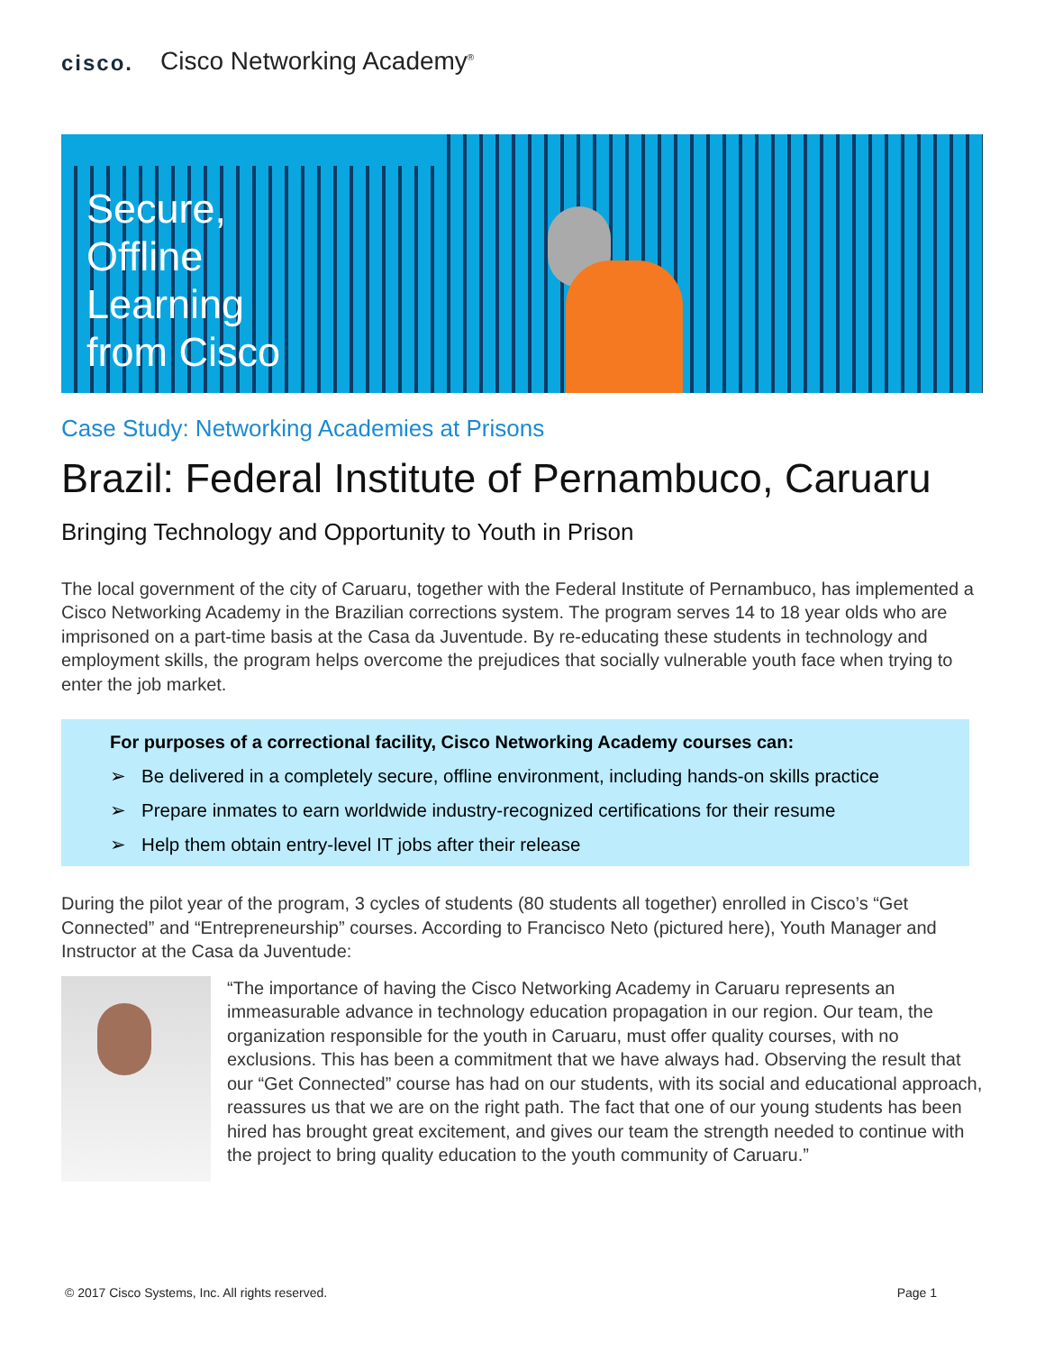cisco. Cisco Networking Academy<sup>®</sup>
Secure,
Offline
Learning
from Cisco
Case Study: Networking Academies at Prisons
Brazil: Federal Institute of Pernambuco, Caruaru
Bringing Technology and Opportunity to Youth in Prison
The local government of the city of Caruaru, together with the Federal Institute of Pernambuco, has implemented a Cisco Networking Academy in the Brazilian corrections system. The program serves 14 to 18 year olds who are imprisoned on a part-time basis at the Casa da Juventude. By re-educating these students in technology and employment skills, the program helps overcome the prejudices that socially vulnerable youth face when trying to enter the job market.
For purposes of a correctional facility, Cisco Networking Academy courses can:
➢ Be delivered in a completely secure, offline environment, including hands-on skills practice
➢ Prepare inmates to earn worldwide industry-recognized certifications for their resume
➢ Help them obtain entry-level IT jobs after their release
During the pilot year of the program, 3 cycles of students (80 students all together) enrolled in Cisco’s “Get Connected” and “Entrepreneurship” courses. According to Francisco Neto (pictured here), Youth Manager and Instructor at the Casa da Juventude:
“The importance of having the Cisco Networking Academy in Caruaru represents an immeasurable advance in technology education propagation in our region. Our team, the organization responsible for the youth in Caruaru, must offer quality courses, with no exclusions. This has been a commitment that we have always had. Observing the result that our “Get Connected” course has had on our students, with its social and educational approach, reassures us that we are on the right path. The fact that one of our young students has been hired has brought great excitement, and gives our team the strength needed to continue with the project to bring quality education to the youth community of Caruaru.”
© 2017 Cisco Systems, Inc. All rights reserved. Page 1